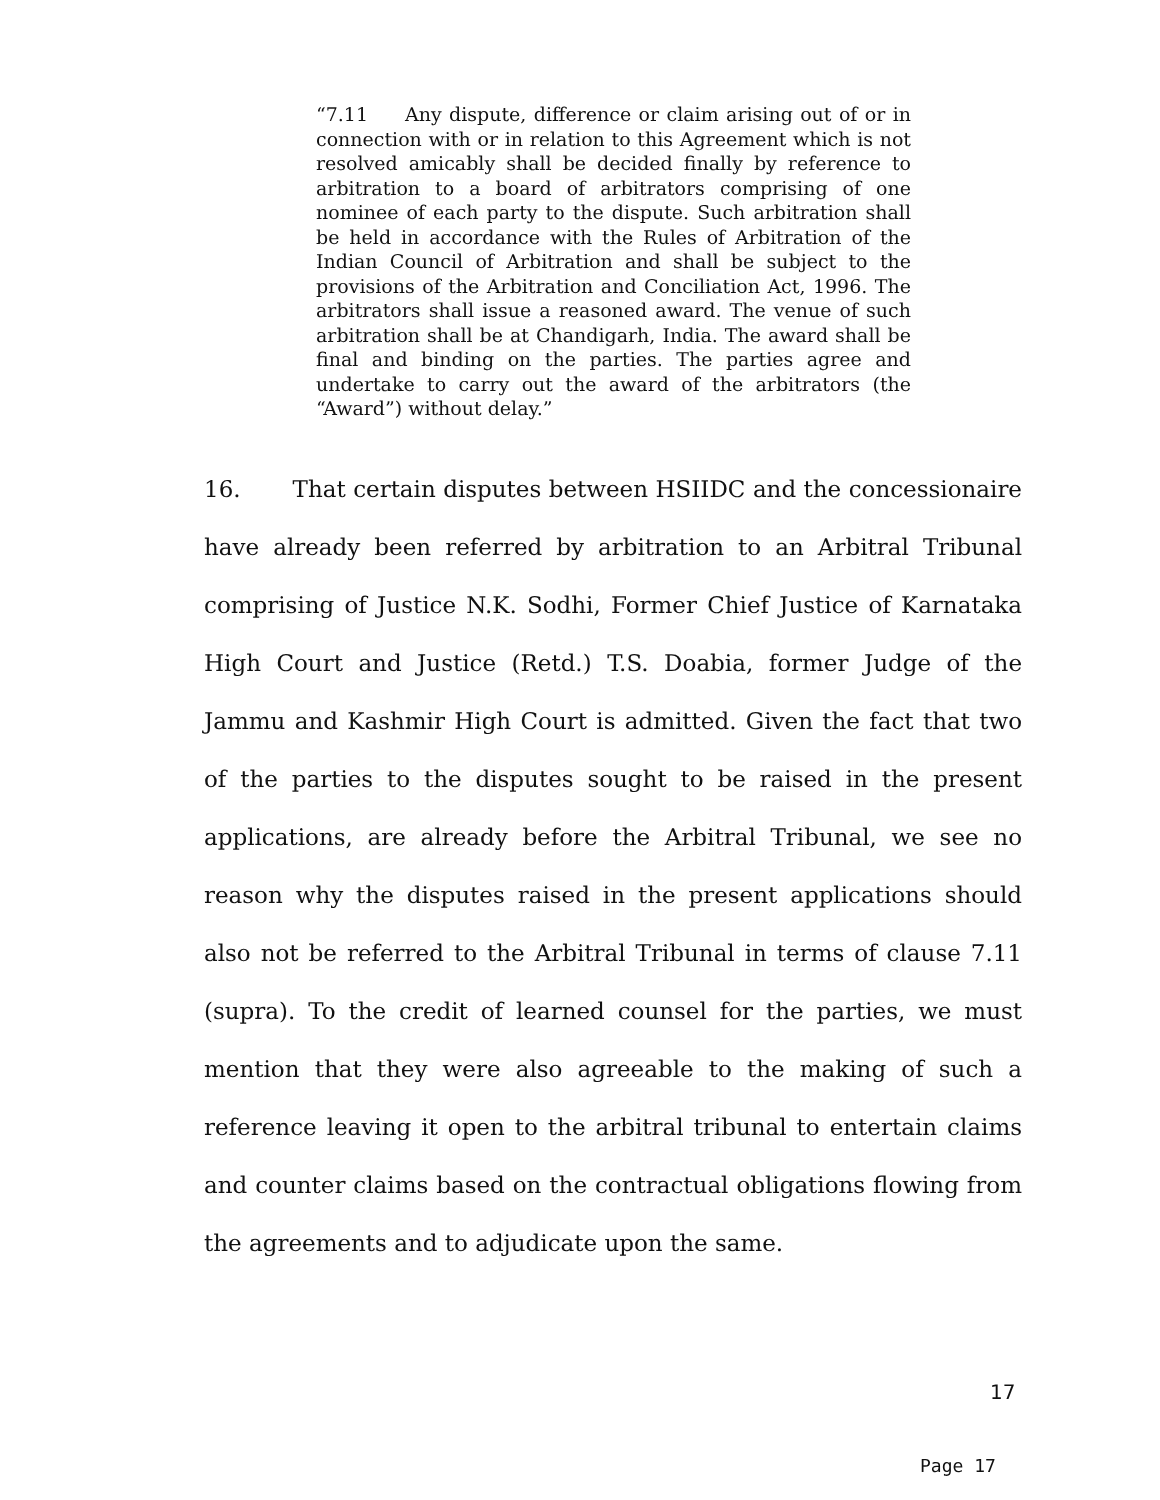“7.11 Any dispute, difference or claim arising out of or in connection with or in relation to this Agreement which is not resolved amicably shall be decided finally by reference to arbitration to a board of arbitrators comprising of one nominee of each party to the dispute. Such arbitration shall be held in accordance with the Rules of Arbitration of the Indian Council of Arbitration and shall be subject to the provisions of the Arbitration and Conciliation Act, 1996. The arbitrators shall issue a reasoned award. The venue of such arbitration shall be at Chandigarh, India. The award shall be final and binding on the parties. The parties agree and undertake to carry out the award of the arbitrators (the “Award”) without delay.”
16. That certain disputes between HSIIDC and the concessionaire have already been referred by arbitration to an Arbitral Tribunal comprising of Justice N.K. Sodhi, Former Chief Justice of Karnataka High Court and Justice (Retd.) T.S. Doabia, former Judge of the Jammu and Kashmir High Court is admitted. Given the fact that two of the parties to the disputes sought to be raised in the present applications, are already before the Arbitral Tribunal, we see no reason why the disputes raised in the present applications should also not be referred to the Arbitral Tribunal in terms of clause 7.11 (supra). To the credit of learned counsel for the parties, we must mention that they were also agreeable to the making of such a reference leaving it open to the arbitral tribunal to entertain claims and counter claims based on the contractual obligations flowing from the agreements and to adjudicate upon the same.
17
Page 17